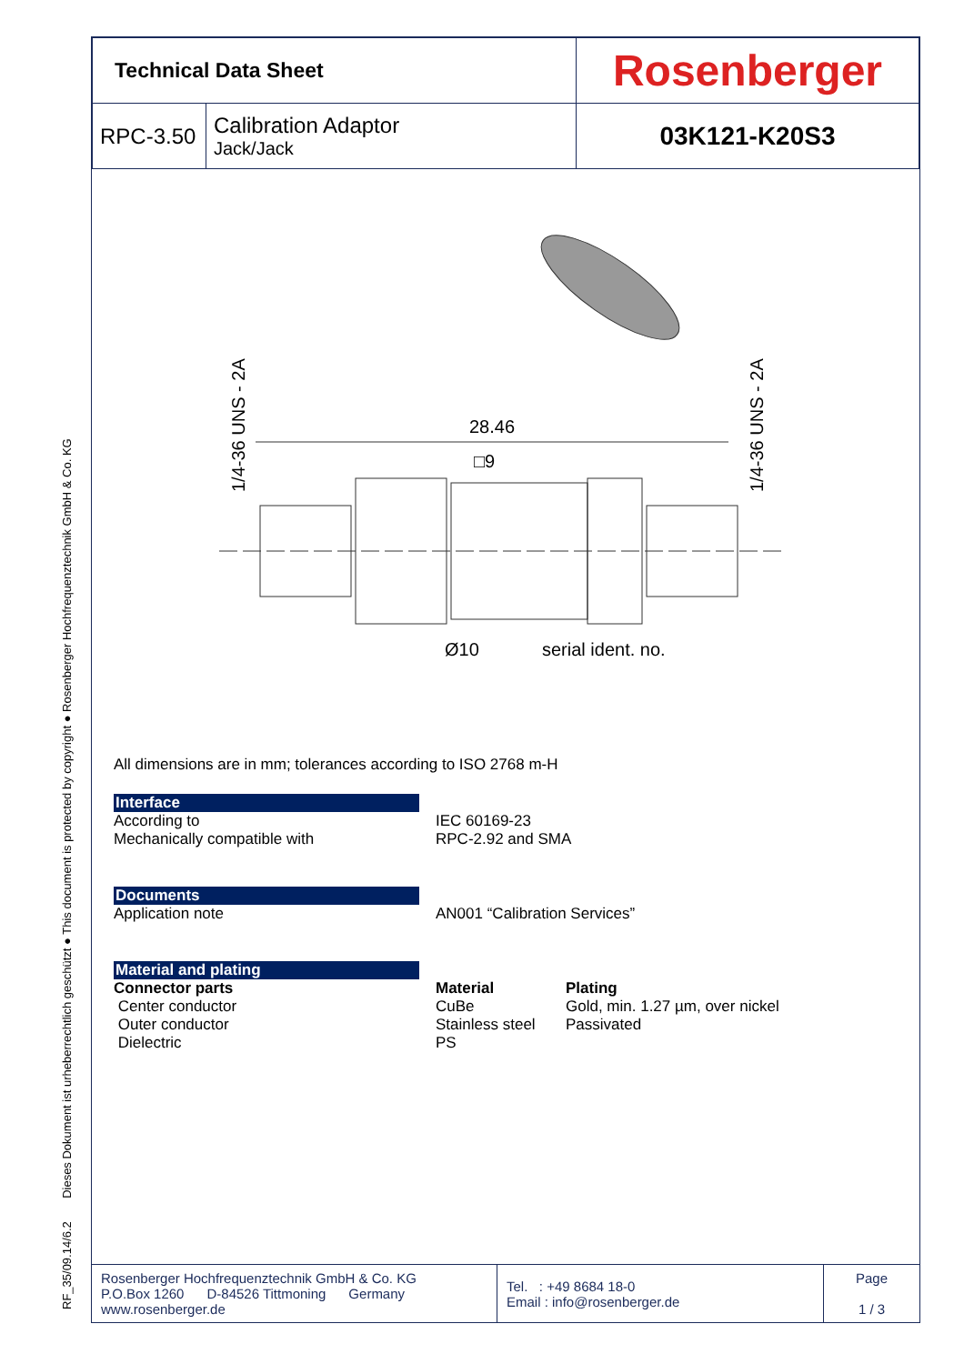RF_35/09.14/6.2 Dieses Dokument ist urheberrechtlich geschützt ● This document is protected by copyright ● Rosenberger Hochfrequenztechnik GmbH & Co. KG
| Technical Data Sheet | | Rosenberger |
| RPC-3.50 | Calibration Adaptor Jack/Jack | 03K121-K20S3 |
28.46
□9
Ø10
serial ident. no.
1/4-36 UNS - 2A
1/4-36 UNS - 2A
All dimensions are in mm; tolerances according to ISO 2768 m-H
Interface
According to
Mechanically compatible with
IEC 60169-23
RPC-2.92 and SMA
Documents
Application note AN001 “Calibration Services”
Material and plating
Connector parts
Center conductor
Outer conductor
Dielectric
Material
CuBe
Stainless steel
PS
Plating
Gold, min. 1.27 µm, over nickel
Passivated
| Rosenberger Hochfrequenztechnik GmbH & Co. KG P.O.Box 1260 D-84526 Tittmoning Germany www.rosenberger.de | Tel. : +49 8684 18-0 Email : info@rosenberger.de | Page 1 / 3 |